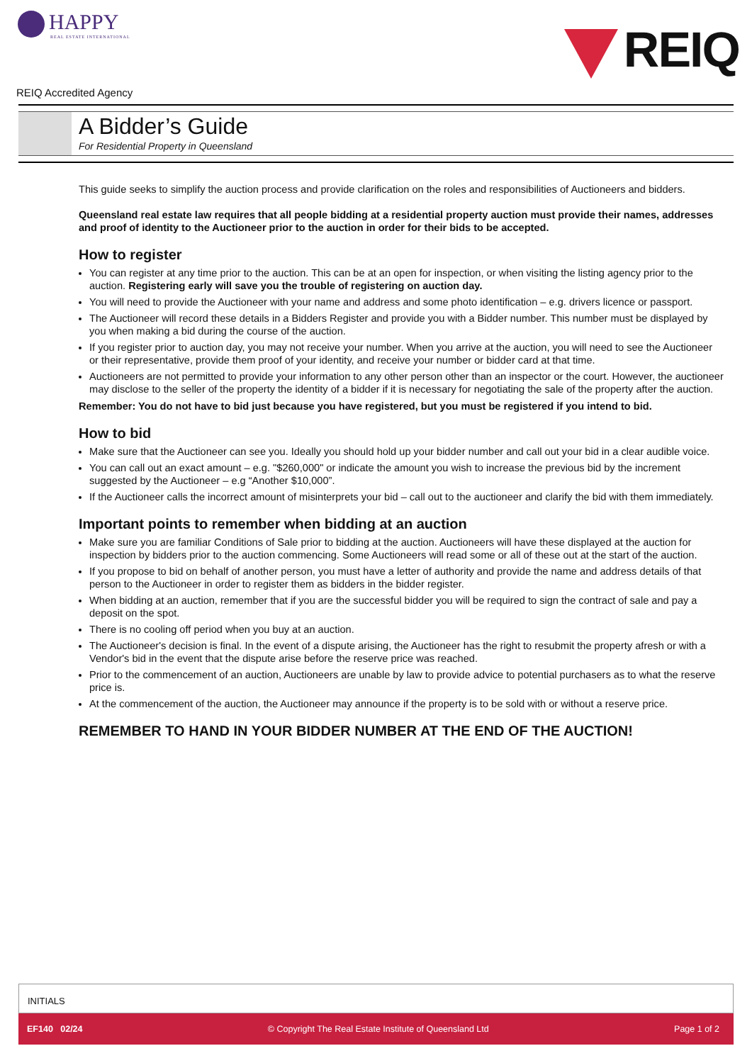HAPPY
REAL ESTATE INTERNATIONAL
REIQ
REIQ Accredited Agency
A Bidder’s Guide
For Residential Property in Queensland
This guide seeks to simplify the auction process and provide clarification on the roles and responsibilities of Auctioneers and bidders.
Queensland real estate law requires that all people bidding at a residential property auction must provide their names, addresses and proof of identity to the Auctioneer prior to the auction in order for their bids to be accepted.
How to register
You can register at any time prior to the auction. This can be at an open for inspection, or when visiting the listing agency prior to the auction. Registering early will save you the trouble of registering on auction day.
You will need to provide the Auctioneer with your name and address and some photo identification – e.g. drivers licence or passport.
The Auctioneer will record these details in a Bidders Register and provide you with a Bidder number. This number must be displayed by you when making a bid during the course of the auction.
If you register prior to auction day, you may not receive your number. When you arrive at the auction, you will need to see the Auctioneer or their representative, provide them proof of your identity, and receive your number or bidder card at that time.
Auctioneers are not permitted to provide your information to any other person other than an inspector or the court. However, the auctioneer may disclose to the seller of the property the identity of a bidder if it is necessary for negotiating the sale of the property after the auction.
Remember: You do not have to bid just because you have registered, but you must be registered if you intend to bid.
How to bid
Make sure that the Auctioneer can see you. Ideally you should hold up your bidder number and call out your bid in a clear audible voice.
You can call out an exact amount – e.g. "$260,000" or indicate the amount you wish to increase the previous bid by the increment suggested by the Auctioneer – e.g “Another $10,000”.
If the Auctioneer calls the incorrect amount of misinterprets your bid – call out to the auctioneer and clarify the bid with them immediately.
Important points to remember when bidding at an auction
Make sure you are familiar Conditions of Sale prior to bidding at the auction. Auctioneers will have these displayed at the auction for inspection by bidders prior to the auction commencing. Some Auctioneers will read some or all of these out at the start of the auction.
If you propose to bid on behalf of another person, you must have a letter of authority and provide the name and address details of that person to the Auctioneer in order to register them as bidders in the bidder register.
When bidding at an auction, remember that if you are the successful bidder you will be required to sign the contract of sale and pay a deposit on the spot.
There is no cooling off period when you buy at an auction.
The Auctioneer's decision is final. In the event of a dispute arising, the Auctioneer has the right to resubmit the property afresh or with a Vendor's bid in the event that the dispute arise before the reserve price was reached.
Prior to the commencement of an auction, Auctioneers are unable by law to provide advice to potential purchasers as to what the reserve price is.
At the commencement of the auction, the Auctioneer may announce if the property is to be sold with or without a reserve price.
REMEMBER TO HAND IN YOUR BIDDER NUMBER AT THE END OF THE AUCTION!
INITIALS
EF140 02/24 © Copyright The Real Estate Institute of Queensland Ltd Page 1 of 2